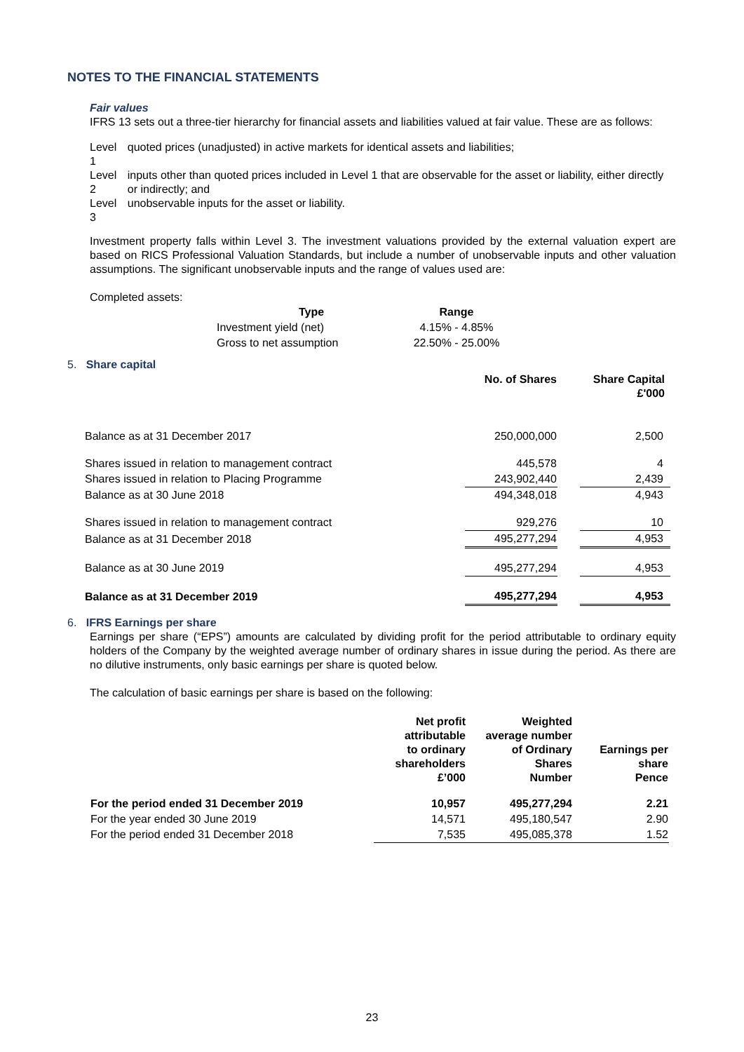NOTES TO THE FINANCIAL STATEMENTS
Fair values
IFRS 13 sets out a three-tier hierarchy for financial assets and liabilities valued at fair value. These are as follows:
| Level 1 | quoted prices (unadjusted) in active markets for identical assets and liabilities; |
| Level 2 | inputs other than quoted prices included in Level 1 that are observable for the asset or liability, either directly or indirectly; and |
| Level 3 | unobservable inputs for the asset or liability. |
Investment property falls within Level 3. The investment valuations provided by the external valuation expert are based on RICS Professional Valuation Standards, but include a number of unobservable inputs and other valuation assumptions. The significant unobservable inputs and the range of values used are:
Completed assets:
| Type | Range |
| --- | --- |
| Investment yield (net) | 4.15% - 4.85% |
| Gross to net assumption | 22.50% - 25.00% |
5. Share capital
| | No. of Shares | | Share Capital £'000 |
| --- | --- | --- | --- |
| Balance as at 31 December 2017 | 250,000,000 | | 2,500 |
| Shares issued in relation to management contract | 445,578 | | 4 |
| Shares issued in relation to Placing Programme | 243,902,440 | | 2,439 |
| Balance as at 30 June 2018 | 494,348,018 | | 4,943 |
| Shares issued in relation to management contract | 929,276 | | 10 |
| Balance as at 31 December 2018 | 495,277,294 | | 4,953 |
| Balance as at 30 June 2019 | 495,277,294 | | 4,953 |
| Balance as at 31 December 2019 | 495,277,294 | | 4,953 |
6. IFRS Earnings per share
Earnings per share (“EPS”) amounts are calculated by dividing profit for the period attributable to ordinary equity holders of the Company by the weighted average number of ordinary shares in issue during the period. As there are no dilutive instruments, only basic earnings per share is quoted below.
The calculation of basic earnings per share is based on the following:
| | Net profit attributable to ordinary shareholders £’000 | Weighted average number of Ordinary Shares Number | Earnings per share Pence |
| --- | --- | --- | --- |
| For the period ended 31 December 2019 | 10,957 | 495,277,294 | 2.21 |
| For the year ended 30 June 2019 | 14,571 | 495,180,547 | 2.90 |
| For the period ended 31 December 2018 | 7,535 | 495,085,378 | 1.52 |
23